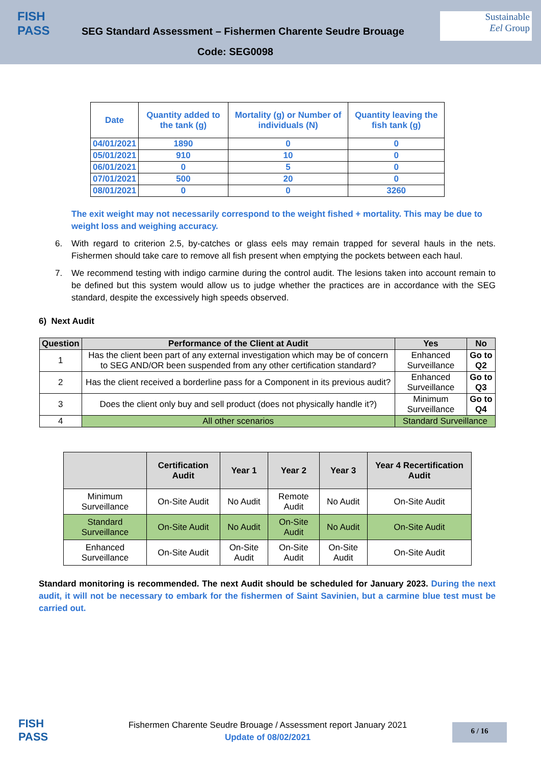FISH
PASS
SEG Standard Assessment – Fishermen Charente Seudre Brouage
Code: SEG0098
Sustainable
Eel Group
| Date | Quantity added to the tank (g) | Mortality (g) or Number of individuals (N) | Quantity leaving the fish tank (g) |
| --- | --- | --- | --- |
| 04/01/2021 | 1890 | 0 | 0 |
| 05/01/2021 | 910 | 10 | 0 |
| 06/01/2021 | 0 | 5 | 0 |
| 07/01/2021 | 500 | 20 | 0 |
| 08/01/2021 | 0 | 0 | 3260 |
The exit weight may not necessarily correspond to the weight fished + mortality. This may be due to weight loss and weighing accuracy.
6. With regard to criterion 2.5, by-catches or glass eels may remain trapped for several hauls in the nets. Fishermen should take care to remove all fish present when emptying the pockets between each haul.
7. We recommend testing with indigo carmine during the control audit. The lesions taken into account remain to be defined but this system would allow us to judge whether the practices are in accordance with the SEG standard, despite the excessively high speeds observed.
6) Next Audit
| Question | Performance of the Client at Audit | Yes | No |
| --- | --- | --- | --- |
| 1 | Has the client been part of any external investigation which may be of concern to SEG AND/OR been suspended from any other certification standard? | Enhanced Surveillance | Go to Q2 |
| 2 | Has the client received a borderline pass for a Component in its previous audit? | Enhanced Surveillance | Go to Q3 |
| 3 | Does the client only buy and sell product (does not physically handle it?) | Minimum Surveillance | Go to Q4 |
| 4 | All other scenarios | Standard Surveillance | |
| | Certification Audit | Year 1 | Year 2 | Year 3 | Year 4 Recertification Audit |
| --- | --- | --- | --- | --- | --- |
| Minimum Surveillance | On-Site Audit | No Audit | Remote Audit | No Audit | On-Site Audit |
| Standard Surveillance | On-Site Audit | No Audit | On-Site Audit | No Audit | On-Site Audit |
| Enhanced Surveillance | On-Site Audit | On-Site Audit | On-Site Audit | On-Site Audit | On-Site Audit |
Standard monitoring is recommended. The next Audit should be scheduled for January 2023. During the next audit, it will not be necessary to embark for the fishermen of Saint Savinien, but a carmine blue test must be carried out.
FISH
PASS
Fishermen Charente Seudre Brouage / Assessment report January 2021
Update of 08/02/2021
6 / 16